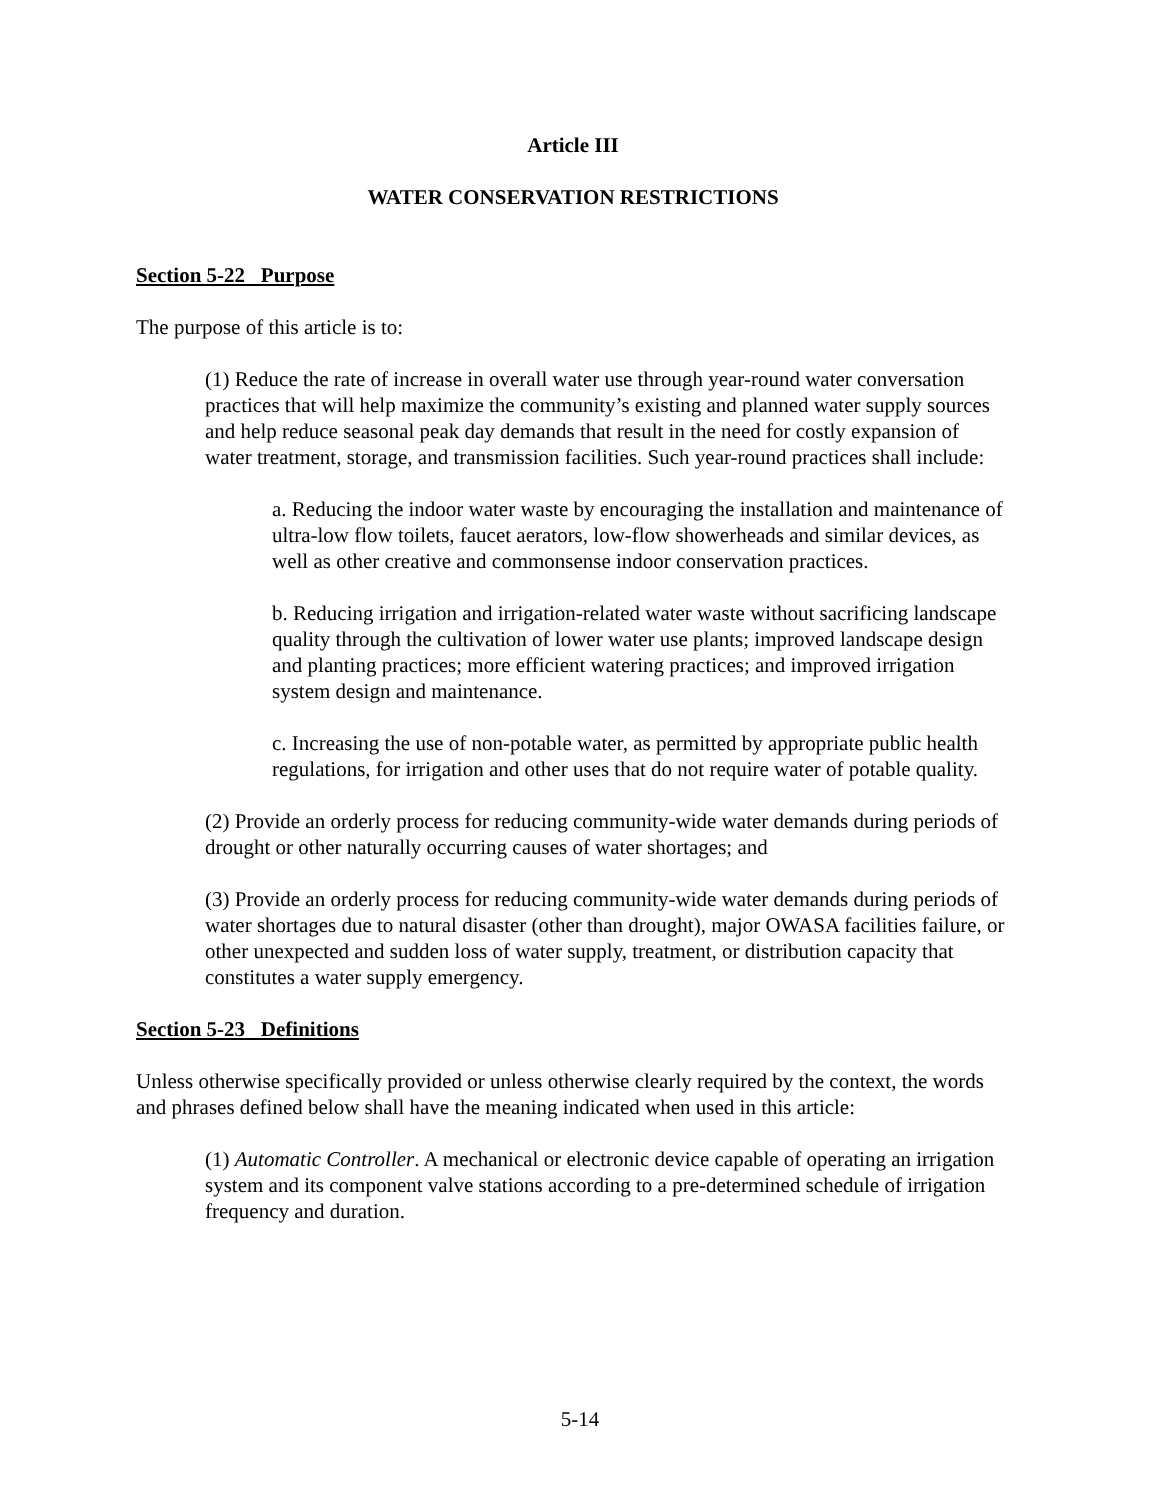Article III
WATER CONSERVATION RESTRICTIONS
Section 5-22 Purpose
The purpose of this article is to:
(1) Reduce the rate of increase in overall water use through year-round water conversation practices that will help maximize the community’s existing and planned water supply sources and help reduce seasonal peak day demands that result in the need for costly expansion of water treatment, storage, and transmission facilities. Such year-round practices shall include:
a. Reducing the indoor water waste by encouraging the installation and maintenance of ultra-low flow toilets, faucet aerators, low-flow showerheads and similar devices, as well as other creative and commonsense indoor conservation practices.
b. Reducing irrigation and irrigation-related water waste without sacrificing landscape quality through the cultivation of lower water use plants; improved landscape design and planting practices; more efficient watering practices; and improved irrigation system design and maintenance.
c. Increasing the use of non-potable water, as permitted by appropriate public health regulations, for irrigation and other uses that do not require water of potable quality.
(2) Provide an orderly process for reducing community-wide water demands during periods of drought or other naturally occurring causes of water shortages; and
(3) Provide an orderly process for reducing community-wide water demands during periods of water shortages due to natural disaster (other than drought), major OWASA facilities failure, or other unexpected and sudden loss of water supply, treatment, or distribution capacity that constitutes a water supply emergency.
Section 5-23 Definitions
Unless otherwise specifically provided or unless otherwise clearly required by the context, the words and phrases defined below shall have the meaning indicated when used in this article:
(1) Automatic Controller. A mechanical or electronic device capable of operating an irrigation system and its component valve stations according to a pre-determined schedule of irrigation frequency and duration.
5-14